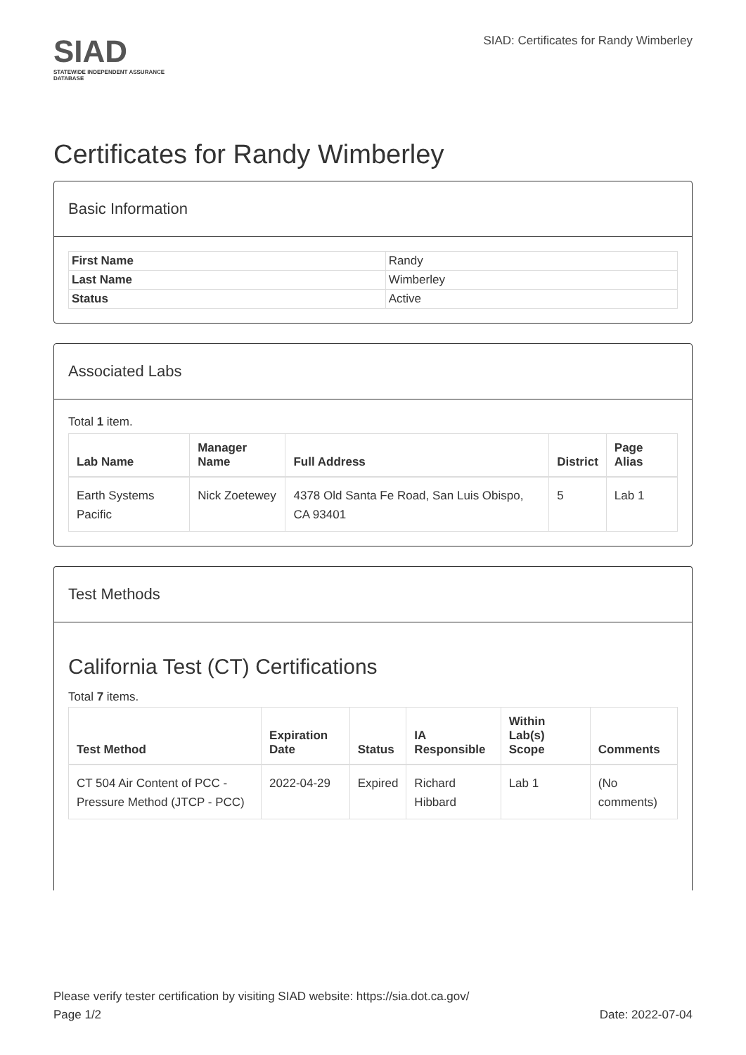SIAD
STATEWIDE INDEPENDENT ASSURANCE DATABASE
SIAD: Certificates for Randy Wimberley
Certificates for Randy Wimberley
Basic Information
| First Name | Randy |
| Last Name | Wimberley |
| Status | Active |
Associated Labs
Total 1 item.
| Lab Name | Manager Name | Full Address | District | Page Alias |
| --- | --- | --- | --- | --- |
| Earth Systems Pacific | Nick Zoetewey | 4378 Old Santa Fe Road, San Luis Obispo, CA 93401 | 5 | Lab 1 |
Test Methods
California Test (CT) Certifications
Total 7 items.
| Test Method | Expiration Date | Status | IA Responsible | Within Lab(s) Scope | Comments |
| --- | --- | --- | --- | --- | --- |
| CT 504 Air Content of PCC - Pressure Method (JTCP - PCC) | 2022-04-29 | Expired | Richard Hibbard | Lab 1 | (No comments) |
Please verify tester certification by visiting SIAD website: https://sia.dot.ca.gov/
Page 1/2 Date: 2022-07-04